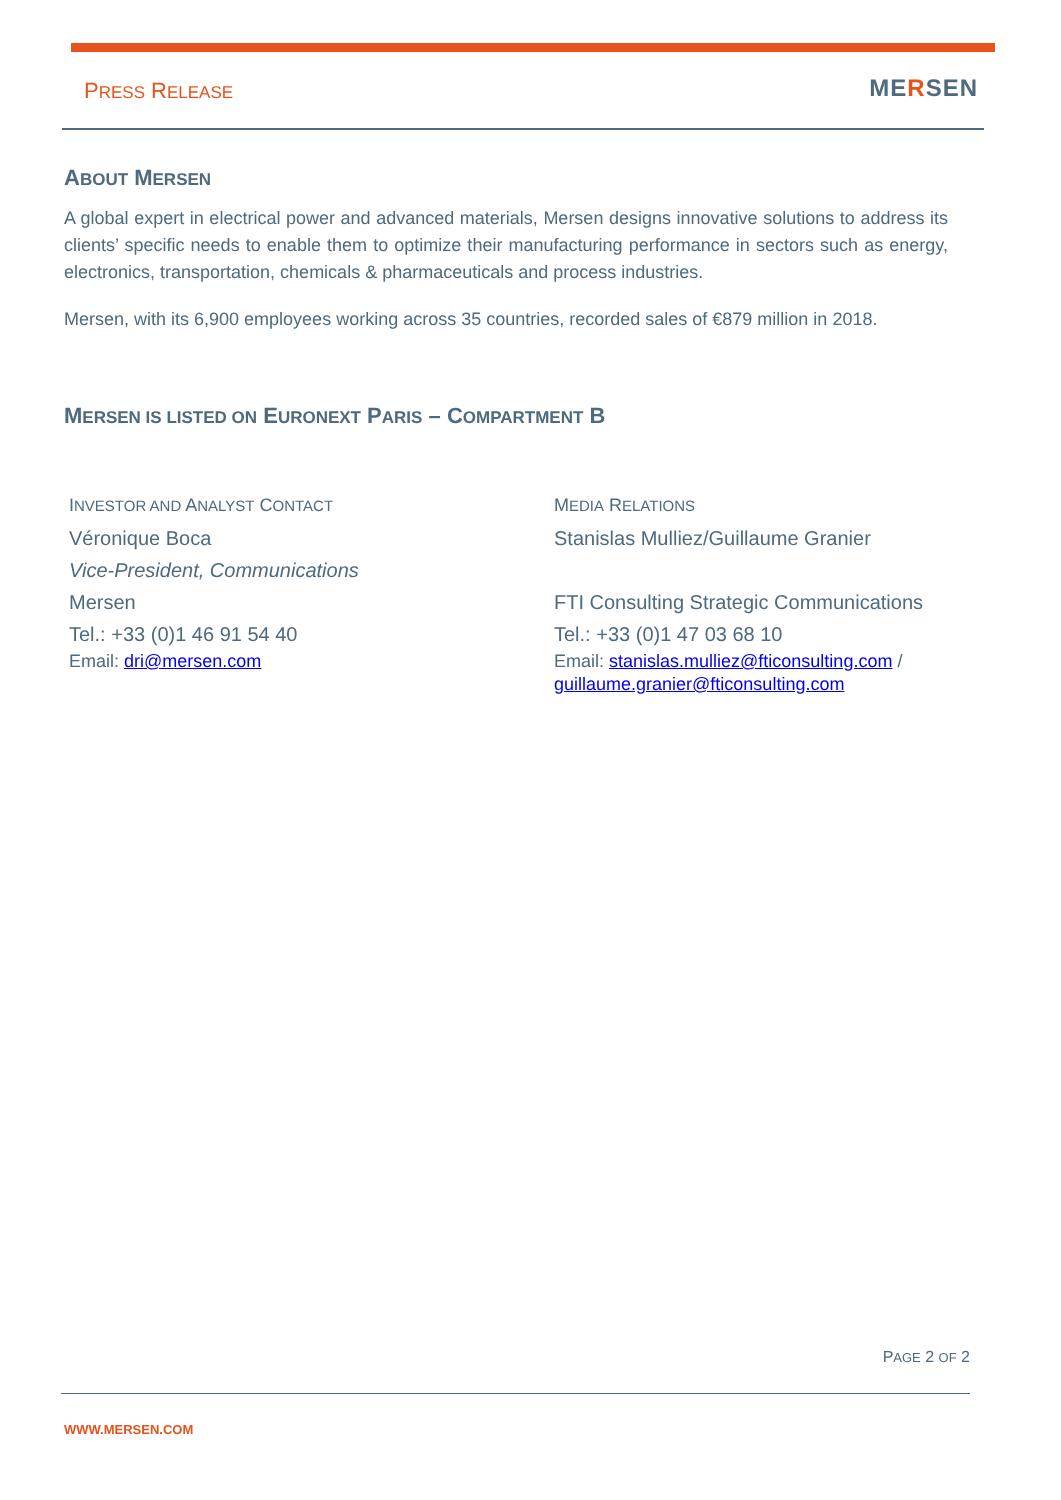PRESS RELEASE MERSEN
ABOUT MERSEN
A global expert in electrical power and advanced materials, Mersen designs innovative solutions to address its clients’ specific needs to enable them to optimize their manufacturing performance in sectors such as energy, electronics, transportation, chemicals & pharmaceuticals and process industries.
Mersen, with its 6,900 employees working across 35 countries, recorded sales of €879 million in 2018.
MERSEN IS LISTED ON EURONEXT PARIS – COMPARTMENT B
INVESTOR AND ANALYST CONTACT
Véronique Boca
Vice-President, Communications
Mersen
Tel.: +33 (0)1 46 91 54 40
Email: dri@mersen.com
MEDIA RELATIONS
Stanislas Mulliez/Guillaume Granier
FTI Consulting Strategic Communications
Tel.: +33 (0)1 47 03 68 10
Email: stanislas.mulliez@fticonsulting.com /
guillaume.granier@fticonsulting.com
PAGE 2 OF 2
WWW.MERSEN.COM